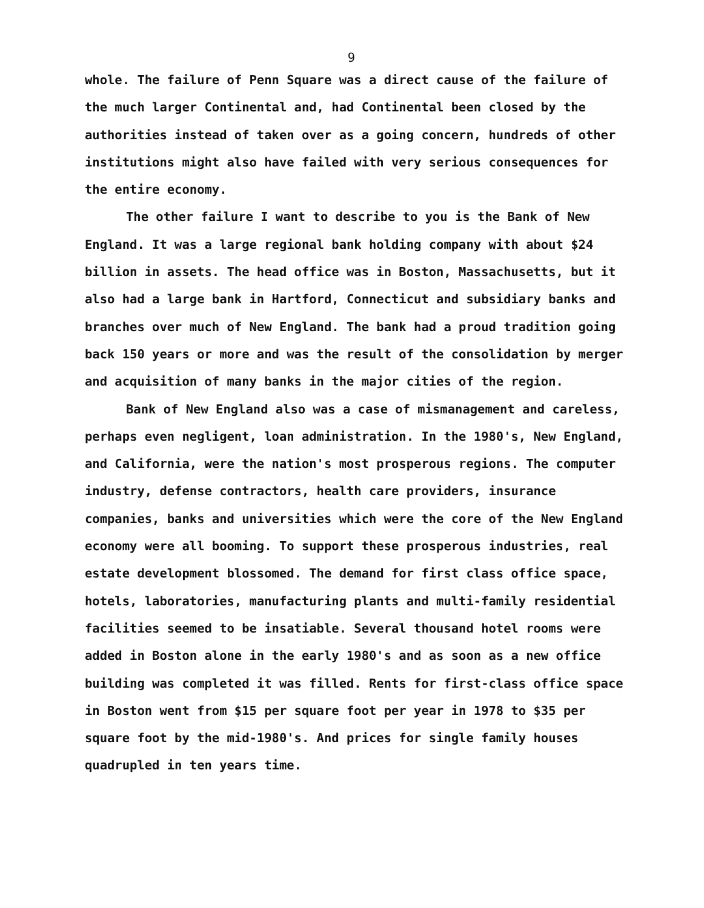9
whole. The failure of Penn Square was a direct cause of the failure of the much larger Continental and, had Continental been closed by the authorities instead of taken over as a going concern, hundreds of other institutions might also have failed with very serious consequences for the entire economy.
The other failure I want to describe to you is the Bank of New England. It was a large regional bank holding company with about $24 billion in assets. The head office was in Boston, Massachusetts, but it also had a large bank in Hartford, Connecticut and subsidiary banks and branches over much of New England. The bank had a proud tradition going back 150 years or more and was the result of the consolidation by merger and acquisition of many banks in the major cities of the region.
Bank of New England also was a case of mismanagement and careless, perhaps even negligent, loan administration. In the 1980's, New England, and California, were the nation's most prosperous regions. The computer industry, defense contractors, health care providers, insurance companies, banks and universities which were the core of the New England economy were all booming. To support these prosperous industries, real estate development blossomed. The demand for first class office space, hotels, laboratories, manufacturing plants and multi-family residential facilities seemed to be insatiable. Several thousand hotel rooms were added in Boston alone in the early 1980's and as soon as a new office building was completed it was filled. Rents for first-class office space in Boston went from $15 per square foot per year in 1978 to $35 per square foot by the mid-1980's. And prices for single family houses quadrupled in ten years time.